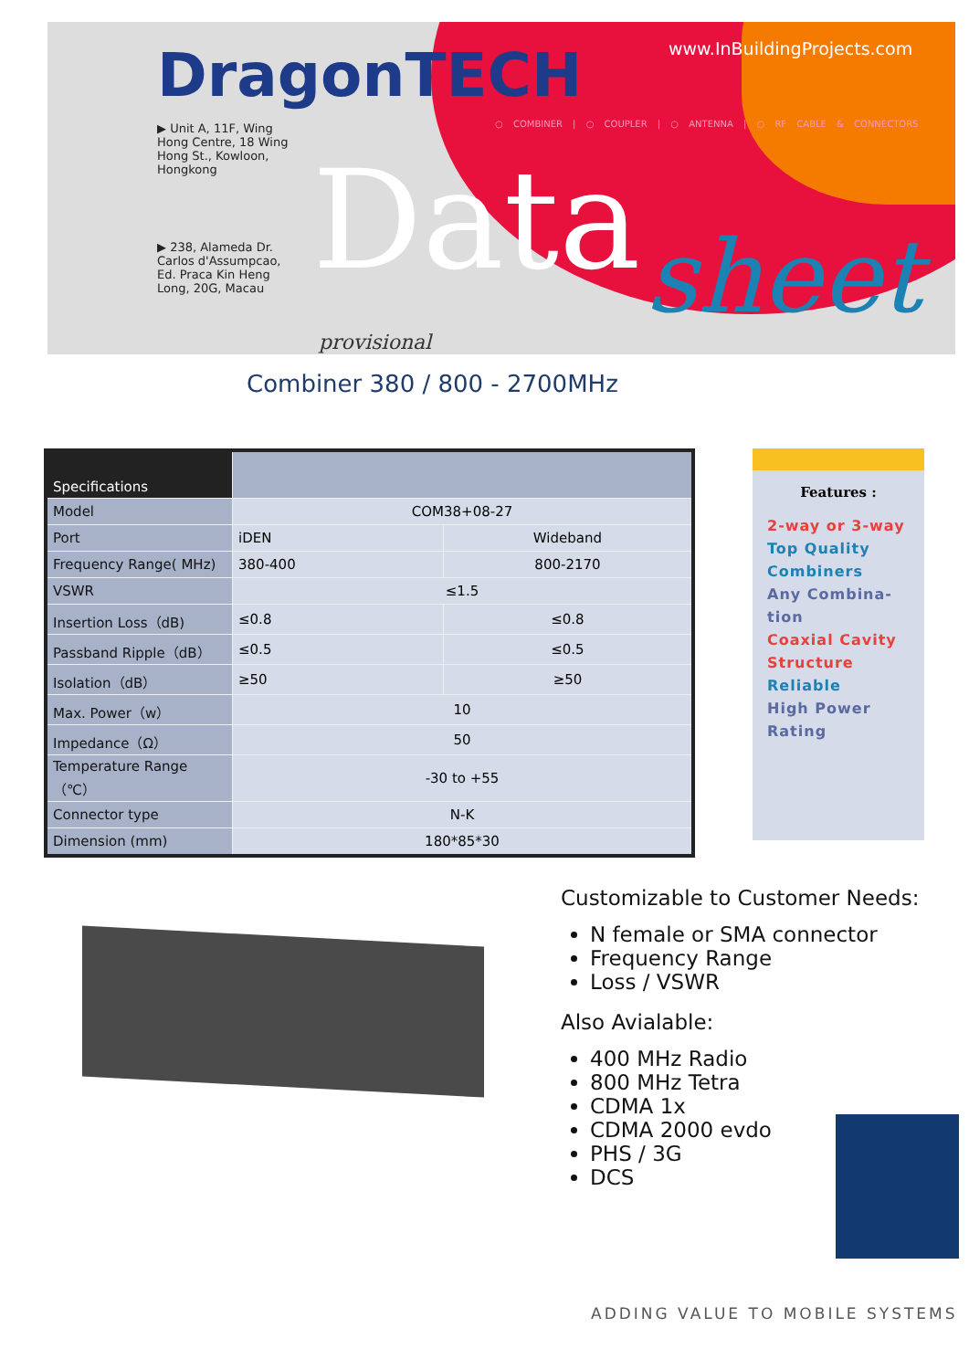DragonTECH
▶ Unit A, 11F, Wing Hong Centre, 18 Wing Hong St., Kowloon, Hongkong
▶ 238, Alameda Dr. Carlos d'Assumpcao, Ed. Praca Kin Heng Long, 20G, Macau
www.InBuildingProjects.com
○ COMBINER | ○ COUPLER | ○ ANTENNA | ○ RF CABLE & CONNECTORS
Data sheet
provisional
Combiner 380 / 800 - 2700MHz
| Specifications | | |
| Model | COM38+08-27 | |
| Port | iDEN | Wideband |
| Frequency Range( MHz) | 380-400 | 800-2170 |
| VSWR | ≤1.5 | |
| Insertion Loss（dB) | ≤0.8 | ≤0.8 |
| Passband Ripple（dB） | ≤0.5 | ≤0.5 |
| Isolation（dB） | ≥50 | ≥50 |
| Max. Power（w） | 10 | |
| Impedance（Ω） | 50 | |
| Temperature Range （℃） | -30 to +55 | |
| Connector type | N-K | |
| Dimension (mm) | 180*85*30 | |
Features :
2-way or 3-way
Top Quality Combiners
Any Combina-tion
Coaxial Cavity Structure
Reliable
High Power Rating
Customizable to Customer Needs:
N female or SMA connector
Frequency Range
Loss / VSWR
Also Avialable:
400 MHz Radio
800 MHz Tetra
CDMA 1x
CDMA 2000 evdo
PHS / 3G
DCS
ADDING VALUE TO MOBILE SYSTEMS